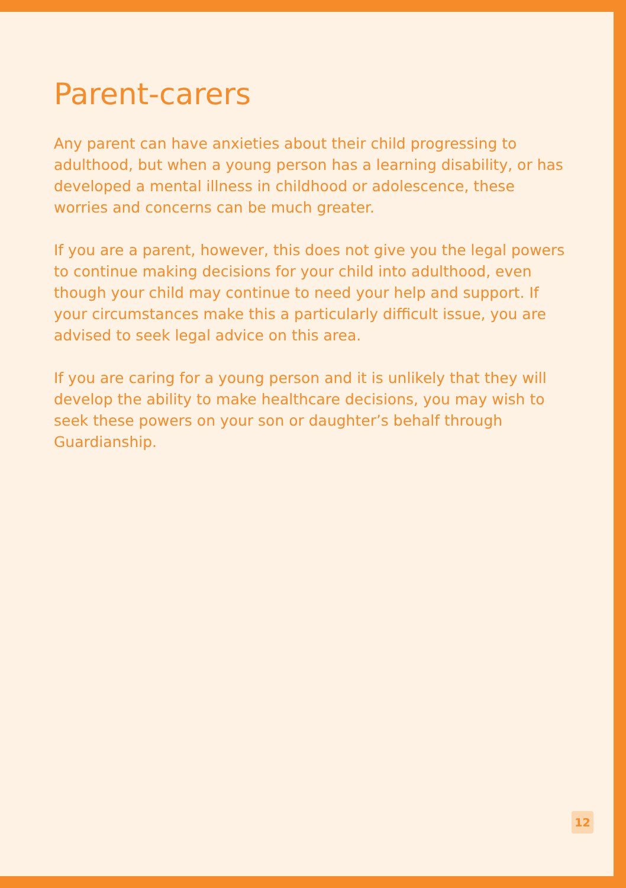Parent-carers
Any parent can have anxieties about their child progressing to adulthood, but when a young person has a learning disability, or has developed a mental illness in childhood or adolescence, these worries and concerns can be much greater.
If you are a parent, however, this does not give you the legal powers to continue making decisions for your child into adulthood, even though your child may continue to need your help and support. If your circumstances make this a particularly difficult issue, you are advised to seek legal advice on this area.
If you are caring for a young person and it is unlikely that they will develop the ability to make healthcare decisions, you may wish to seek these powers on your son or daughter’s behalf through Guardianship.
12